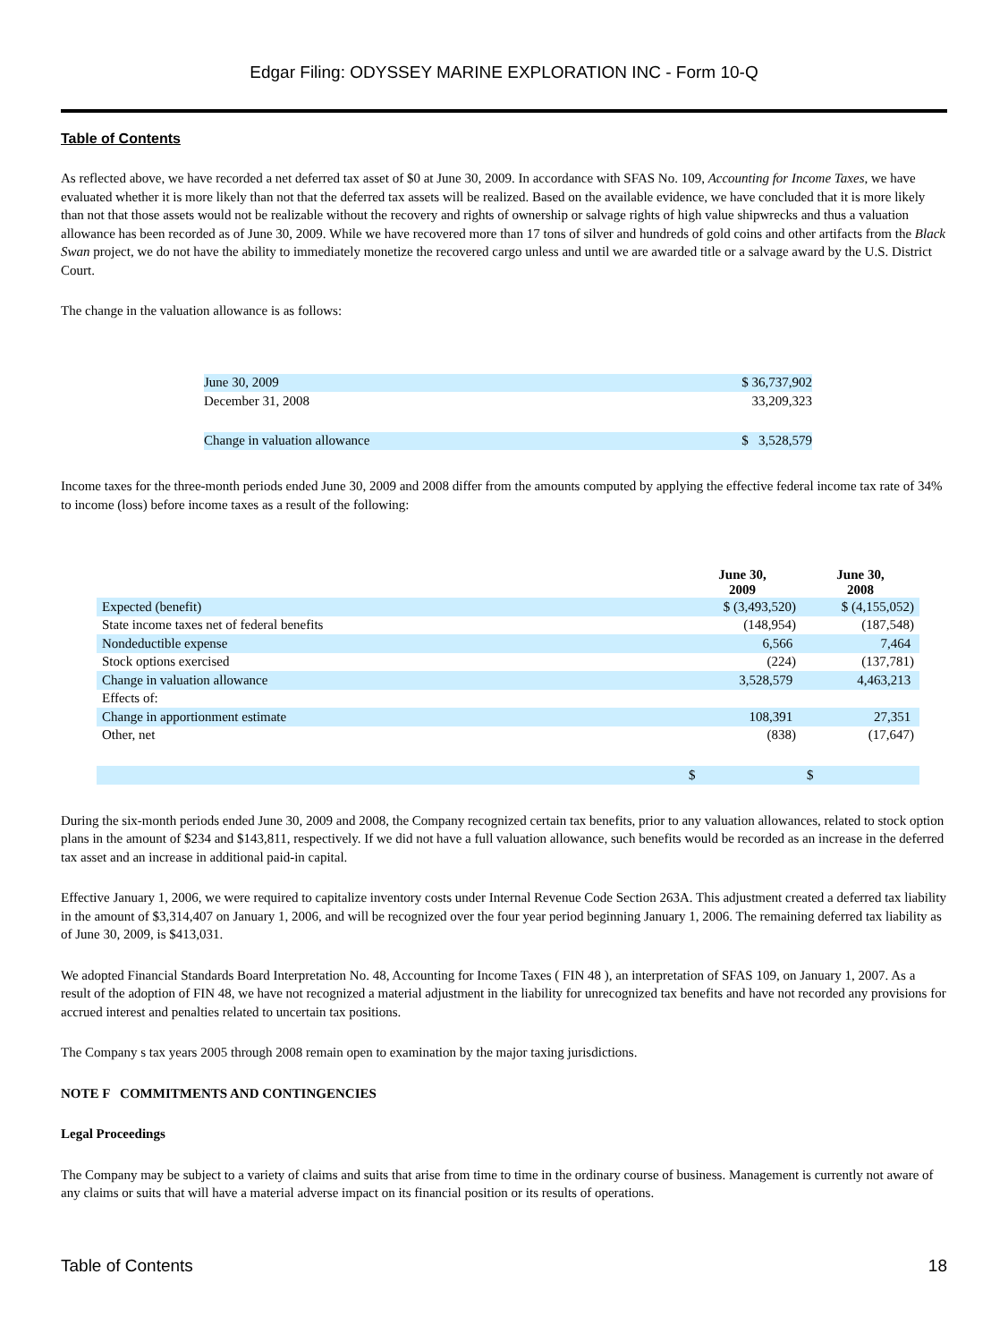Edgar Filing: ODYSSEY MARINE EXPLORATION INC - Form 10-Q
Table of Contents
As reflected above, we have recorded a net deferred tax asset of $0 at June 30, 2009. In accordance with SFAS No. 109, Accounting for Income Taxes, we have evaluated whether it is more likely than not that the deferred tax assets will be realized. Based on the available evidence, we have concluded that it is more likely than not that those assets would not be realizable without the recovery and rights of ownership or salvage rights of high value shipwrecks and thus a valuation allowance has been recorded as of June 30, 2009. While we have recovered more than 17 tons of silver and hundreds of gold coins and other artifacts from the Black Swan project, we do not have the ability to immediately monetize the recovered cargo unless and until we are awarded title or a salvage award by the U.S. District Court.
The change in the valuation allowance is as follows:
| June 30, 2009 | $ 36,737,902 |
| December 31, 2008 | 33,209,323 |
| Change in valuation allowance | $ 3,528,579 |
Income taxes for the three-month periods ended June 30, 2009 and 2008 differ from the amounts computed by applying the effective federal income tax rate of 34% to income (loss) before income taxes as a result of the following:
| | June 30, 2009 | June 30, 2008 |
| --- | --- | --- |
| Expected (benefit) | $ (3,493,520) | $ (4,155,052) |
| State income taxes net of federal benefits | (148,954) | (187,548) |
| Nondeductible expense | 6,566 | 7,464 |
| Stock options exercised | (224) | (137,781) |
| Change in valuation allowance | 3,528,579 | 4,463,213 |
| Effects of: | | |
| Change in apportionment estimate | 108,391 | 27,351 |
| Other, net | (838) | (17,647) |
| | $ | $ |
During the six-month periods ended June 30, 2009 and 2008, the Company recognized certain tax benefits, prior to any valuation allowances, related to stock option plans in the amount of $234 and $143,811, respectively. If we did not have a full valuation allowance, such benefits would be recorded as an increase in the deferred tax asset and an increase in additional paid-in capital.
Effective January 1, 2006, we were required to capitalize inventory costs under Internal Revenue Code Section 263A. This adjustment created a deferred tax liability in the amount of $3,314,407 on January 1, 2006, and will be recognized over the four year period beginning January 1, 2006. The remaining deferred tax liability as of June 30, 2009, is $413,031.
We adopted Financial Standards Board Interpretation No. 48, Accounting for Income Taxes ( FIN 48 ), an interpretation of SFAS 109, on January 1, 2007. As a result of the adoption of FIN 48, we have not recognized a material adjustment in the liability for unrecognized tax benefits and have not recorded any provisions for accrued interest and penalties related to uncertain tax positions.
The Company s tax years 2005 through 2008 remain open to examination by the major taxing jurisdictions.
NOTE F COMMITMENTS AND CONTINGENCIES
Legal Proceedings
The Company may be subject to a variety of claims and suits that arise from time to time in the ordinary course of business. Management is currently not aware of any claims or suits that will have a material adverse impact on its financial position or its results of operations.
Table of Contents 18